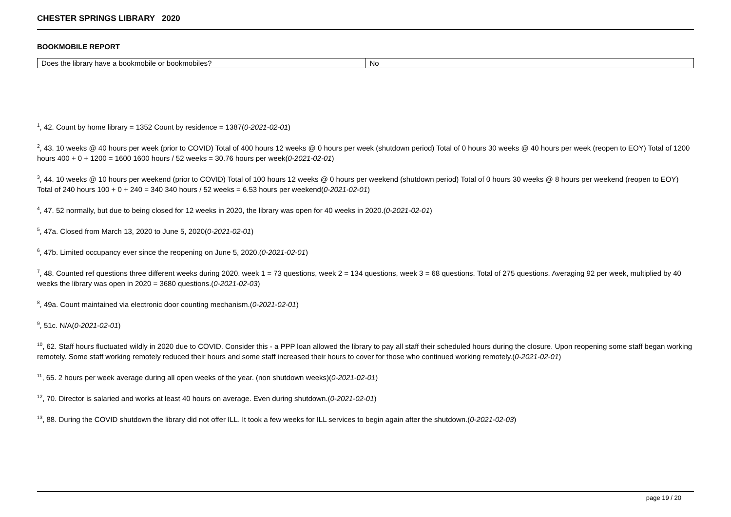CHESTER SPRINGS LIBRARY 2020
BOOKMOBILE REPORT
| Does the library have a bookmobile or bookmobiles? | No |
<sup>1</sup>, 42. Count by home library = 1352 Count by residence = 1387(0-2021-02-01)
<sup>2</sup>, 43. 10 weeks @ 40 hours per week (prior to COVID) Total of 400 hours 12 weeks @ 0 hours per week (shutdown period) Total of 0 hours 30 weeks @ 40 hours per week (reopen to EOY) Total of 1200 hours 400 + 0 + 1200 = 1600 1600 hours / 52 weeks = 30.76 hours per week(0-2021-02-01)
<sup>3</sup>, 44. 10 weeks @ 10 hours per weekend (prior to COVID) Total of 100 hours 12 weeks @ 0 hours per weekend (shutdown period) Total of 0 hours 30 weeks @ 8 hours per weekend (reopen to EOY) Total of 240 hours 100 + 0 + 240 = 340 340 hours / 52 weeks = 6.53 hours per weekend(0-2021-02-01)
<sup>4</sup>, 47. 52 normally, but due to being closed for 12 weeks in 2020, the library was open for 40 weeks in 2020.(0-2021-02-01)
<sup>5</sup>, 47a. Closed from March 13, 2020 to June 5, 2020(0-2021-02-01)
<sup>6</sup>, 47b. Limited occupancy ever since the reopening on June 5, 2020.(0-2021-02-01)
<sup>7</sup>, 48. Counted ref questions three different weeks during 2020. week 1 = 73 questions, week 2 = 134 questions, week 3 = 68 questions. Total of 275 questions. Averaging 92 per week, multiplied by 40 weeks the library was open in 2020 = 3680 questions.(0-2021-02-03)
<sup>8</sup>, 49a. Count maintained via electronic door counting mechanism.(0-2021-02-01)
<sup>9</sup>, 51c. N/A(0-2021-02-01)
<sup>10</sup>, 62. Staff hours fluctuated wildly in 2020 due to COVID. Consider this - a PPP loan allowed the library to pay all staff their scheduled hours during the closure. Upon reopening some staff began working remotely. Some staff working remotely reduced their hours and some staff increased their hours to cover for those who continued working remotely.(0-2021-02-01)
<sup>11</sup>, 65. 2 hours per week average during all open weeks of the year. (non shutdown weeks)(0-2021-02-01)
<sup>12</sup>, 70. Director is salaried and works at least 40 hours on average. Even during shutdown.(0-2021-02-01)
<sup>13</sup>, 88. During the COVID shutdown the library did not offer ILL. It took a few weeks for ILL services to begin again after the shutdown.(0-2021-02-03)
page 19 / 20